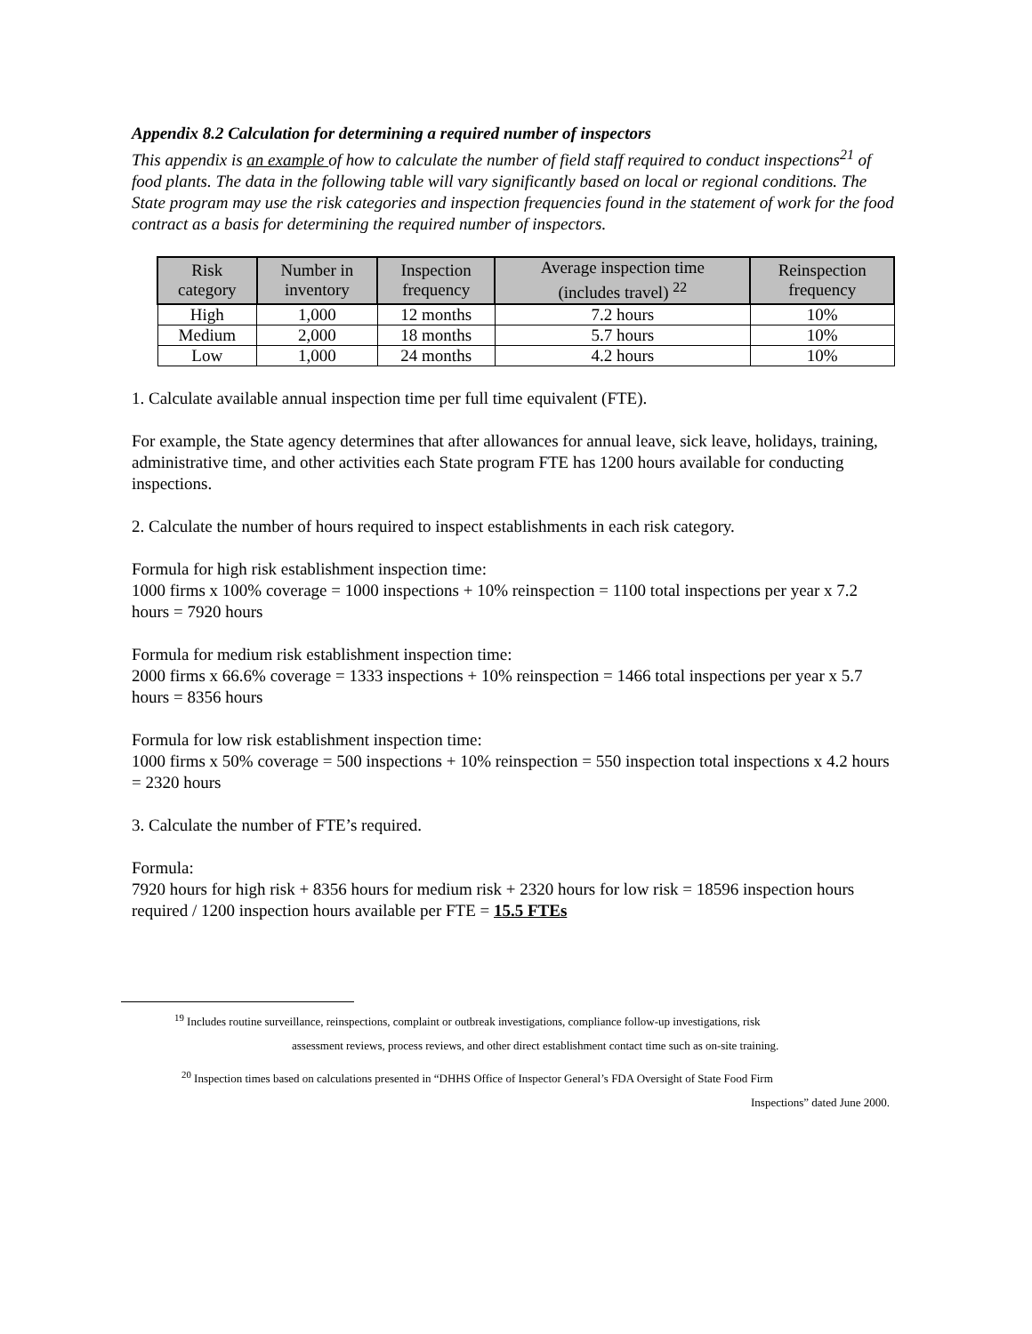Appendix 8.2 Calculation for determining a required number of inspectors
This appendix is an example of how to calculate the number of field staff required to conduct inspections<sup>21</sup> of food plants. The data in the following table will vary significantly based on local or regional conditions. The State program may use the risk categories and inspection frequencies found in the statement of work for the food contract as a basis for determining the required number of inspectors.
| Risk category | Number in inventory | Inspection frequency | Average inspection time (includes travel) <sup>22</sup> | Reinspection frequency |
| --- | --- | --- | --- | --- |
| High | 1,000 | 12 months | 7.2 hours | 10% |
| Medium | 2,000 | 18 months | 5.7 hours | 10% |
| Low | 1,000 | 24 months | 4.2 hours | 10% |
1. Calculate available annual inspection time per full time equivalent (FTE).
For example, the State agency determines that after allowances for annual leave, sick leave, holidays, training, administrative time, and other activities each State program FTE has 1200 hours available for conducting inspections.
2. Calculate the number of hours required to inspect establishments in each risk category.
Formula for high risk establishment inspection time:
1000 firms x 100% coverage = 1000 inspections + 10% reinspection = 1100 total inspections per year x 7.2 hours = 7920 hours
Formula for medium risk establishment inspection time:
2000 firms x 66.6% coverage = 1333 inspections + 10% reinspection = 1466 total inspections per year x 5.7 hours = 8356 hours
Formula for low risk establishment inspection time:
1000 firms x 50% coverage = 500 inspections + 10% reinspection = 550 inspection total inspections x 4.2 hours = 2320 hours
3. Calculate the number of FTE’s required.
Formula:
7920 hours for high risk + 8356 hours for medium risk + 2320 hours for low risk = 18596 inspection hours required / 1200 inspection hours available per FTE = 15.5 FTEs
<sup>19</sup> Includes routine surveillance, reinspections, complaint or outbreak investigations, compliance follow-up investigations, risk
assessment reviews, process reviews, and other direct establishment contact time such as on-site training.
<sup>20</sup> Inspection times based on calculations presented in “DHHS Office of Inspector General’s FDA Oversight of State Food Firm
Inspections” dated June 2000.